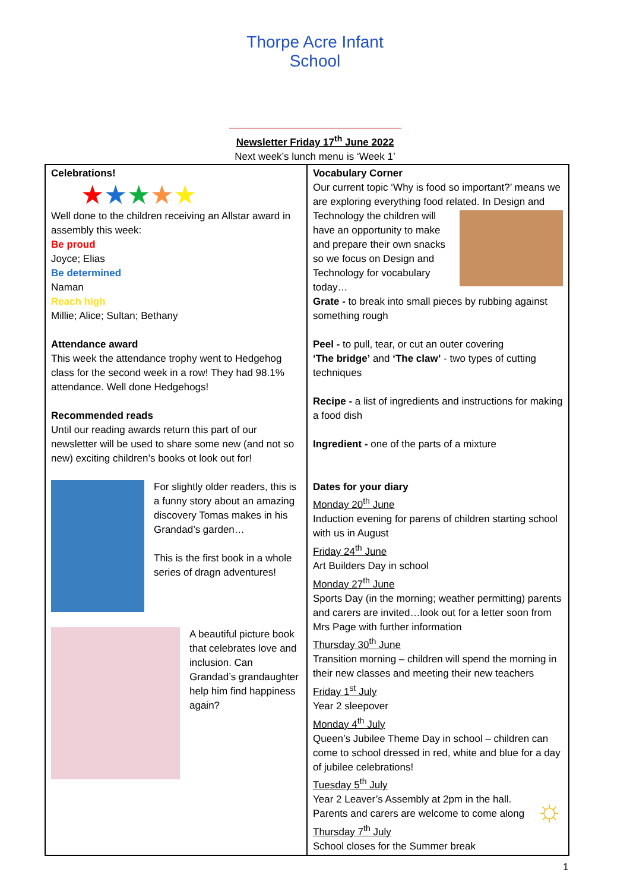Thorpe Acre Infant School
Newsletter Friday 17<sup>th</sup> June 2022
Next week’s lunch menu is ‘Week 1’
| Celebrations! ★ ★ ★ ★ ★ Well done to the children receiving an Allstar award in assembly this week: Be proud Joyce; Elias Be determined Naman Reach high Millie; Alice; Sultan; Bethany Attendance award This week the attendance trophy went to Hedgehog class for the second week in a row! They had 98.1% attendance. Well done Hedgehogs! Recommended reads Until our reading awards return this part of our newsletter will be used to share some new (and not so new) exciting children’s books ot look out for! For slightly older readers, this is a funny story about an amazing discovery Tomas makes in his Grandad’s garden… This is the first book in a whole series of dragn adventures! A beautiful picture book that celebrates love and inclusion. Can Grandad’s grandaughter help him find happiness again? | Vocabulary Corner Our current topic ‘Why is food so important?’ means we are exploring everything food related. In Design and Technology the children will have an opportunity to make and prepare their own snacks so we focus on Design and Technology for vocabulary today… Grate - to break into small pieces by rubbing against something rough Peel - to pull, tear, or cut an outer covering ‘The bridge’ and ‘The claw’ - two types of cutting techniques Recipe - a list of ingredients and instructions for making a food dish Ingredient - one of the parts of a mixture Dates for your diary Monday 20<sup>th</sup> June Induction evening for parens of children starting school with us in August Friday 24<sup>th</sup> June Art Builders Day in school Monday 27<sup>th</sup> June Sports Day (in the morning; weather permitting) parents and carers are invited…look out for a letter soon from Mrs Page with further information Thursday 30<sup>th</sup> June Transition morning – children will spend the morning in their new classes and meeting their new teachers Friday 1<sup>st</sup> July Year 2 sleepover Monday 4<sup>th</sup> July Queen’s Jubilee Theme Day in school – children can come to school dressed in red, white and blue for a day of jubilee celebrations! Tuesday 5<sup>th</sup> July ☼ Year 2 Leaver’s Assembly at 2pm in the hall. Parents and carers are welcome to come along Thursday 7<sup>th</sup> July School closes for the Summer break |
1